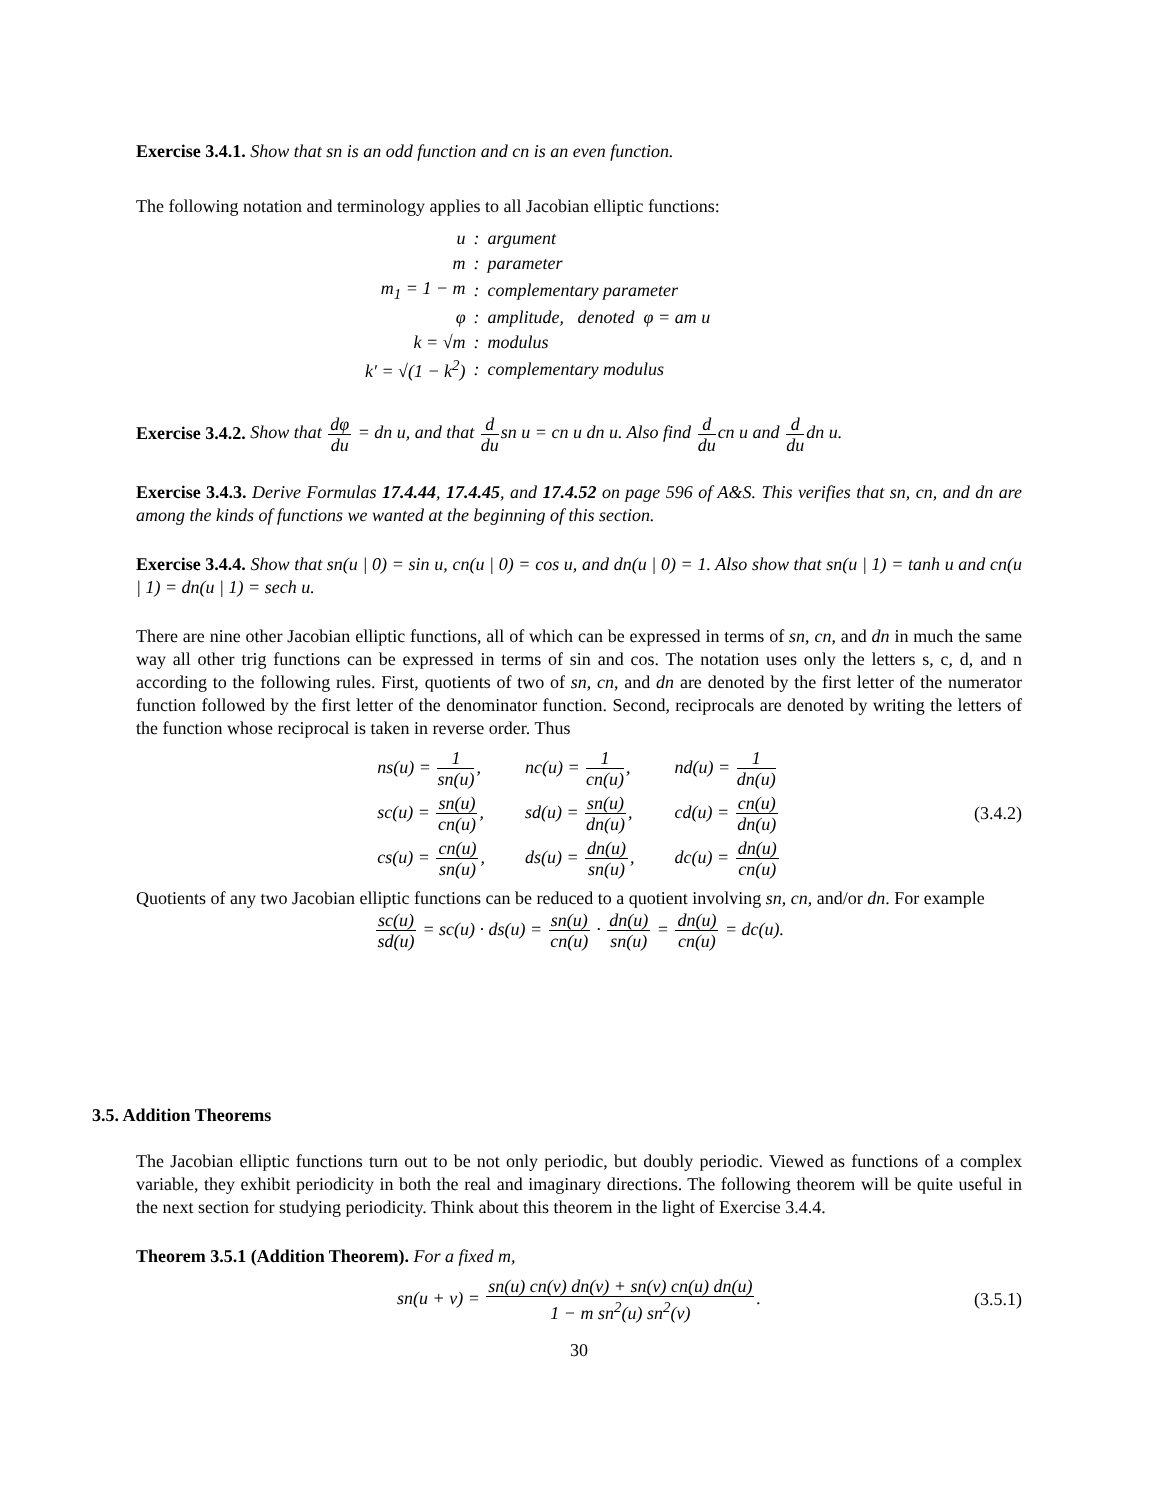Exercise 3.4.1. Show that sn is an odd function and cn is an even function.
The following notation and terminology applies to all Jacobian elliptic functions:
| u | : | argument |
| m | : | parameter |
| m<sub>1</sub> = 1 − m | : | complementary parameter |
| φ | : | amplitude, denoted φ = am u |
| k = √m | : | modulus |
| k′ = √(1 − k<sup>2</sup>) | : | complementary modulus |
Exercise 3.4.2. Show that dφ du = dn u, and that d dusn u = cn u dn u. Also find d ducn u and d dudn u.
Exercise 3.4.3. Derive Formulas 17.4.44, 17.4.45, and 17.4.52 on page 596 of A&S. This verifies that sn, cn, and dn are among the kinds of functions we wanted at the beginning of this section.
Exercise 3.4.4. Show that sn(u | 0) = sin u, cn(u | 0) = cos u, and dn(u | 0) = 1. Also show that sn(u | 1) = tanh u and cn(u | 1) = dn(u | 1) = sech u.
There are nine other Jacobian elliptic functions, all of which can be expressed in terms of sn, cn, and dn in much the same way all other trig functions can be expressed in terms of sin and cos. The notation uses only the letters s, c, d, and n according to the following rules. First, quotients of two of sn, cn, and dn are denoted by the first letter of the numerator function followed by the first letter of the denominator function. Second, reciprocals are denoted by writing the letters of the function whose reciprocal is taken in reverse order. Thus
| ns(u) = 1 sn(u) , | nc(u) = 1 cn(u) , | nd(u) = 1 dn(u) |
| sc(u) = sn(u) cn(u) , | sd(u) = sn(u) dn(u) , | cd(u) = cn(u) dn(u) |
| cs(u) = cn(u) sn(u) , | ds(u) = dn(u) sn(u) , | dc(u) = dn(u) cn(u) |
(3.4.2)
Quotients of any two Jacobian elliptic functions can be reduced to a quotient involving sn, cn, and/or dn. For example
sc(u) sd(u) = sc(u) · ds(u) = sn(u) cn(u) · dn(u) sn(u) = dn(u) cn(u) = dc(u).
3.5. Addition Theorems
The Jacobian elliptic functions turn out to be not only periodic, but doubly periodic. Viewed as functions of a complex variable, they exhibit periodicity in both the real and imaginary directions. The following theorem will be quite useful in the next section for studying periodicity. Think about this theorem in the light of Exercise 3.4.4.
Theorem 3.5.1 (Addition Theorem). For a fixed m,
sn(u + v) = sn(u) cn(v) dn(v) + sn(v) cn(u) dn(u) 1 − m sn<sup>2</sup>(u) sn<sup>2</sup>(v). (3.5.1)
30